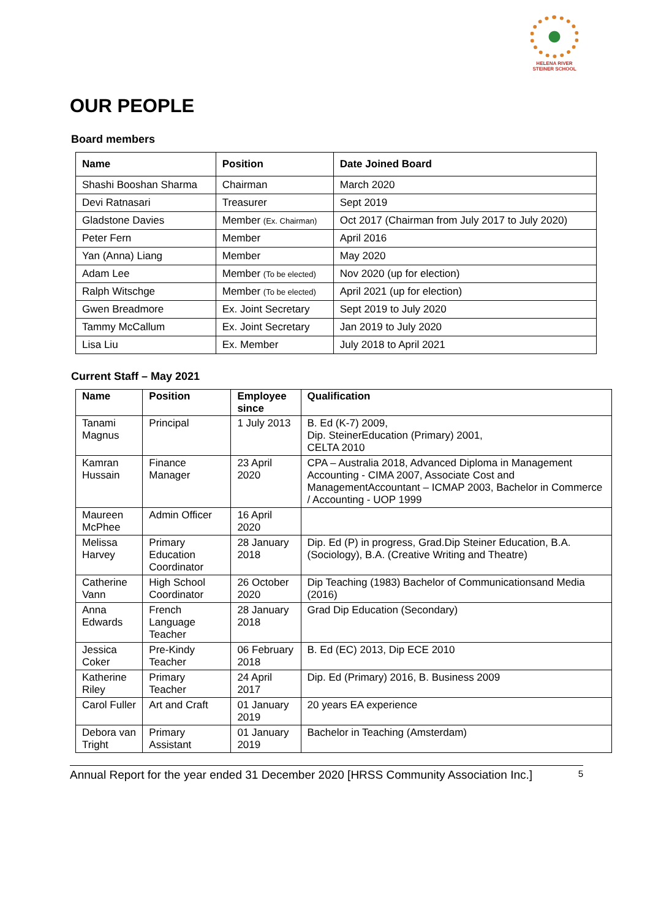HELENA RIVER
STEINER SCHOOL
OUR PEOPLE
Board members
| Name | Position | Date Joined Board |
| --- | --- | --- |
| Shashi Booshan Sharma | Chairman | March 2020 |
| Devi Ratnasari | Treasurer | Sept 2019 |
| Gladstone Davies | Member (Ex. Chairman) | Oct 2017 (Chairman from July 2017 to July 2020) |
| Peter Fern | Member | April 2016 |
| Yan (Anna) Liang | Member | May 2020 |
| Adam Lee | Member (To be elected) | Nov 2020 (up for election) |
| Ralph Witschge | Member (To be elected) | April 2021 (up for election) |
| Gwen Breadmore | Ex. Joint Secretary | Sept 2019 to July 2020 |
| Tammy McCallum | Ex. Joint Secretary | Jan 2019 to July 2020 |
| Lisa Liu | Ex. Member | July 2018 to April 2021 |
Current Staff – May 2021
| Name | Position | Employee since | Qualification |
| --- | --- | --- | --- |
| Tanami Magnus | Principal | 1 July 2013 | B. Ed (K-7) 2009, Dip. SteinerEducation (Primary) 2001, CELTA 2010 |
| Kamran Hussain | Finance Manager | 23 April 2020 | CPA – Australia 2018, Advanced Diploma in Management Accounting - CIMA 2007, Associate Cost and ManagementAccountant – ICMAP 2003, Bachelor in Commerce / Accounting - UOP 1999 |
| Maureen McPhee | Admin Officer | 16 April 2020 | |
| Melissa Harvey | Primary Education Coordinator | 28 January 2018 | Dip. Ed (P) in progress, Grad.Dip Steiner Education, B.A. (Sociology), B.A. (Creative Writing and Theatre) |
| Catherine Vann | High School Coordinator | 26 October 2020 | Dip Teaching (1983) Bachelor of Communicationsand Media (2016) |
| Anna Edwards | French Language Teacher | 28 January 2018 | Grad Dip Education (Secondary) |
| Jessica Coker | Pre-Kindy Teacher | 06 February 2018 | B. Ed (EC) 2013, Dip ECE 2010 |
| Katherine Riley | Primary Teacher | 24 April 2017 | Dip. Ed (Primary) 2016, B. Business 2009 |
| Carol Fuller | Art and Craft | 01 January 2019 | 20 years EA experience |
| Debora van Tright | Primary Assistant | 01 January 2019 | Bachelor in Teaching (Amsterdam) |
Annual Report for the year ended 31 December 2020 [HRSS Community Association Inc.] 5